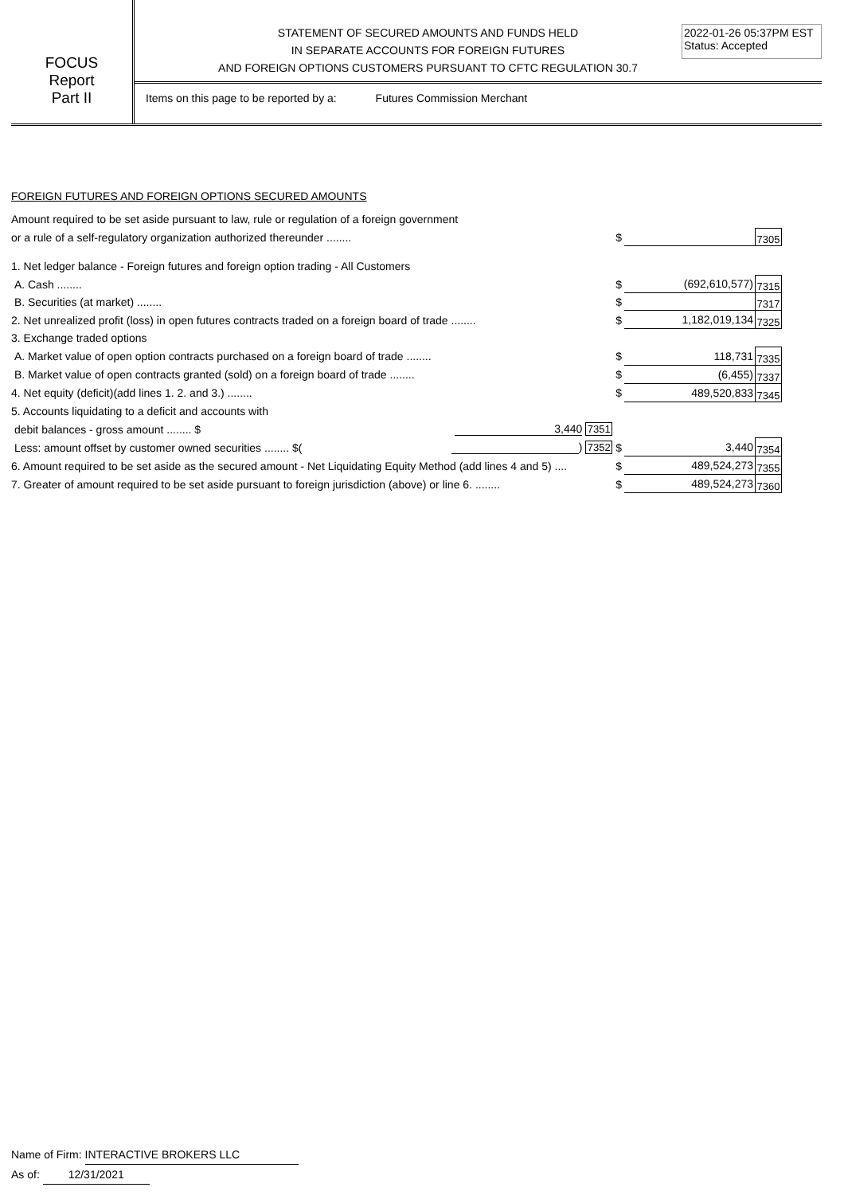FOCUS
Report
Part II
STATEMENT OF SECURED AMOUNTS AND FUNDS HELD
IN SEPARATE ACCOUNTS FOR FOREIGN FUTURES
AND FOREIGN OPTIONS CUSTOMERS PURSUANT TO CFTC REGULATION 30.7
2022-01-26 05:37PM EST
Status: Accepted
Items on this page to be reported by a: Futures Commission Merchant
FOREIGN FUTURES AND FOREIGN OPTIONS SECURED AMOUNTS
| Amount required to be set aside pursuant to law, rule or regulation of a foreign government | | | | |
| or a rule of a self-regulatory organization authorized thereunder ........ | | $ | | 7305 |
| 1. Net ledger balance - Foreign futures and foreign option trading - All Customers | | | | |
| A. Cash ........ | | $ | (692,610,577) | 7315 |
| B. Securities (at market) ........ | | $ | | 7317 |
| 2. Net unrealized profit (loss) in open futures contracts traded on a foreign board of trade ........ | | $ | 1,182,019,134 | 7325 |
| 3. Exchange traded options | | | | |
| A. Market value of open option contracts purchased on a foreign board of trade ........ | | $ | 118,731 | 7335 |
| B. Market value of open contracts granted (sold) on a foreign board of trade ........ | | $ | (6,455) | 7337 |
| 4. Net equity (deficit)(add lines 1. 2. and 3.) ........ | | $ | 489,520,833 | 7345 |
| 5. Accounts liquidating to a deficit and accounts with | | | | |
| debit balances - gross amount ........ $ | 3,440 7351 | | | |
| Less: amount offset by customer owned securities ........ $( | ) 7352 | $ | 3,440 | 7354 |
| 6. Amount required to be set aside as the secured amount - Net Liquidating Equity Method (add lines 4 and 5) .... | | $ | 489,524,273 | 7355 |
| 7. Greater of amount required to be set aside pursuant to foreign jurisdiction (above) or line 6. ........ | | $ | 489,524,273 | 7360 |
Name of Firm: INTERACTIVE BROKERS LLC
As of: 12/31/2021